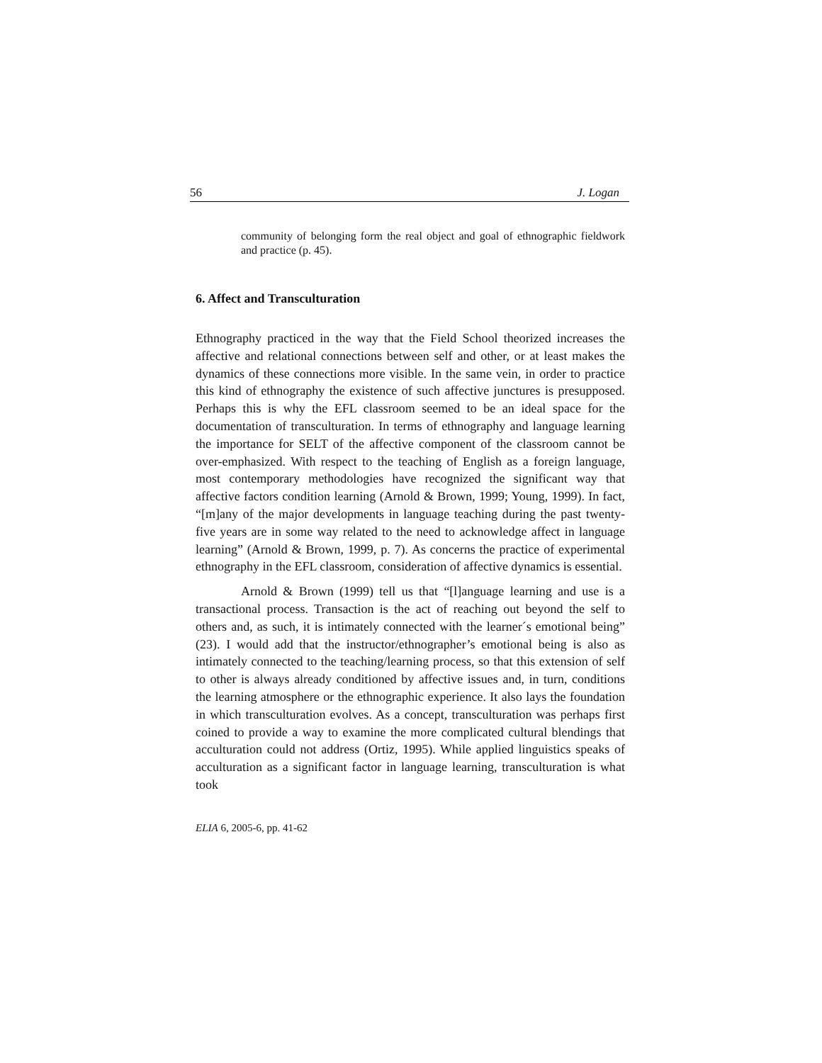56 J. Logan
community of belonging form the real object and goal of ethnographic fieldwork and practice (p. 45).
6. Affect and Transculturation
Ethnography practiced in the way that the Field School theorized increases the affective and relational connections between self and other, or at least makes the dynamics of these connections more visible. In the same vein, in order to practice this kind of ethnography the existence of such affective junctures is presupposed. Perhaps this is why the EFL classroom seemed to be an ideal space for the documentation of transculturation. In terms of ethnography and language learning the importance for SELT of the affective component of the classroom cannot be over-emphasized. With respect to the teaching of English as a foreign language, most contemporary methodologies have recognized the significant way that affective factors condition learning (Arnold & Brown, 1999; Young, 1999). In fact, “[m]any of the major developments in language teaching during the past twenty-five years are in some way related to the need to acknowledge affect in language learning” (Arnold & Brown, 1999, p. 7). As concerns the practice of experimental ethnography in the EFL classroom, consideration of affective dynamics is essential.
Arnold & Brown (1999) tell us that “[l]anguage learning and use is a transactional process. Transaction is the act of reaching out beyond the self to others and, as such, it is intimately connected with the learner´s emotional being” (23). I would add that the instructor/ethnographer’s emotional being is also as intimately connected to the teaching/learning process, so that this extension of self to other is always already conditioned by affective issues and, in turn, conditions the learning atmosphere or the ethnographic experience. It also lays the foundation in which transculturation evolves. As a concept, transculturation was perhaps first coined to provide a way to examine the more complicated cultural blendings that acculturation could not address (Ortiz, 1995). While applied linguistics speaks of acculturation as a significant factor in language learning, transculturation is what took
ELIA 6, 2005-6, pp. 41-62